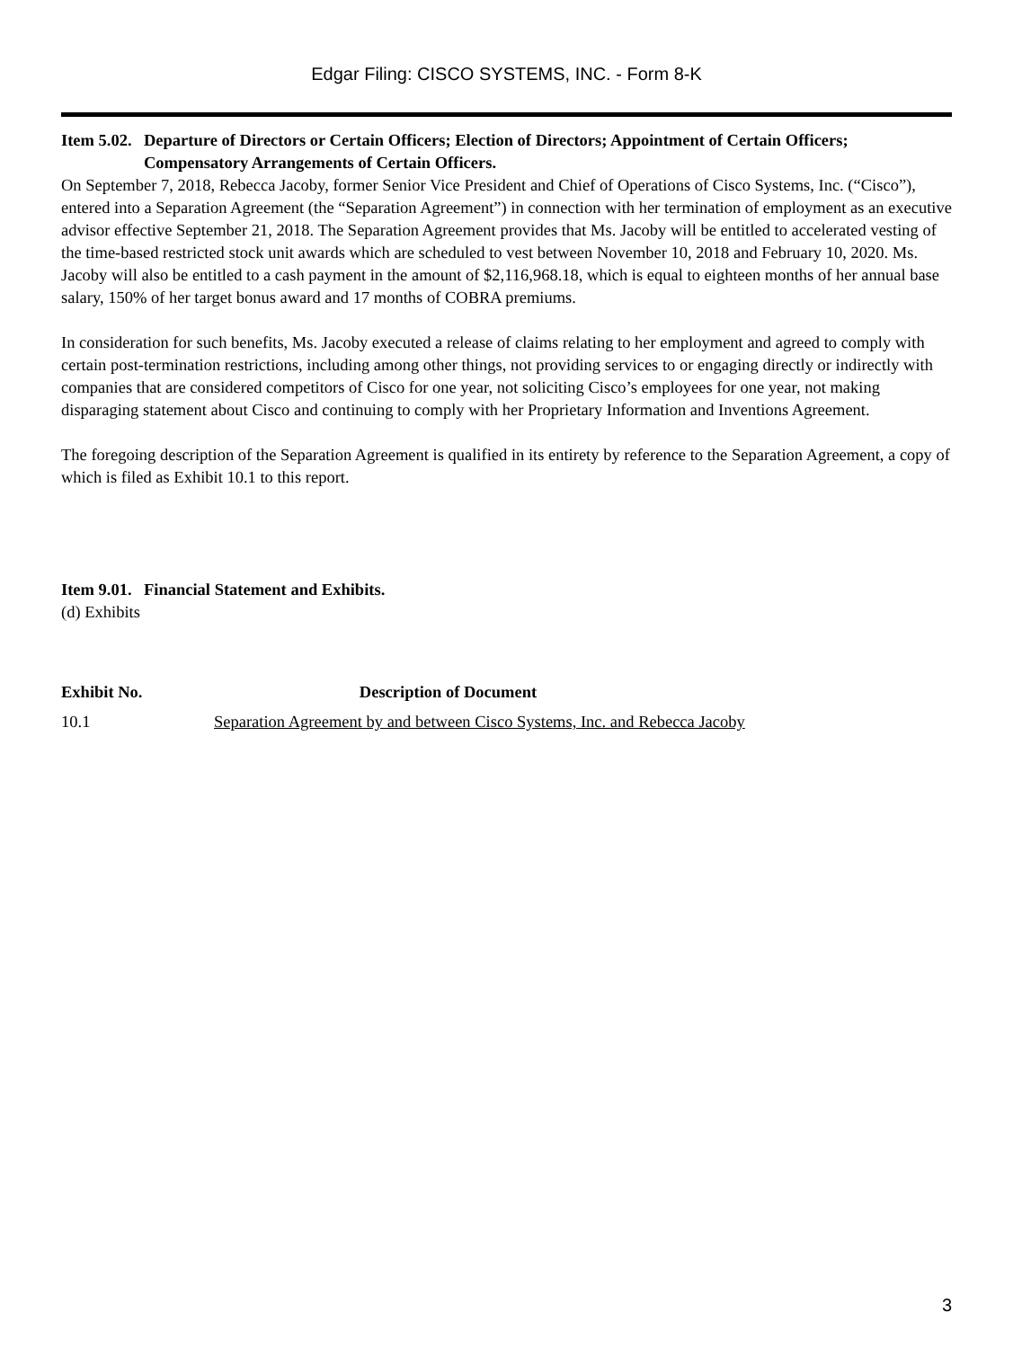Edgar Filing: CISCO SYSTEMS, INC. - Form 8-K
Item 5.02. Departure of Directors or Certain Officers; Election of Directors; Appointment of Certain Officers; Compensatory Arrangements of Certain Officers.
On September 7, 2018, Rebecca Jacoby, former Senior Vice President and Chief of Operations of Cisco Systems, Inc. (“Cisco”), entered into a Separation Agreement (the “Separation Agreement”) in connection with her termination of employment as an executive advisor effective September 21, 2018. The Separation Agreement provides that Ms. Jacoby will be entitled to accelerated vesting of the time-based restricted stock unit awards which are scheduled to vest between November 10, 2018 and February 10, 2020. Ms. Jacoby will also be entitled to a cash payment in the amount of $2,116,968.18, which is equal to eighteen months of her annual base salary, 150% of her target bonus award and 17 months of COBRA premiums.
In consideration for such benefits, Ms. Jacoby executed a release of claims relating to her employment and agreed to comply with certain post-termination restrictions, including among other things, not providing services to or engaging directly or indirectly with companies that are considered competitors of Cisco for one year, not soliciting Cisco’s employees for one year, not making disparaging statement about Cisco and continuing to comply with her Proprietary Information and Inventions Agreement.
The foregoing description of the Separation Agreement is qualified in its entirety by reference to the Separation Agreement, a copy of which is filed as Exhibit 10.1 to this report.
Item 9.01. Financial Statement and Exhibits.
(d) Exhibits
| Exhibit No. | Description of Document |
| --- | --- |
| 10.1 | Separation Agreement by and between Cisco Systems, Inc. and Rebecca Jacoby |
3